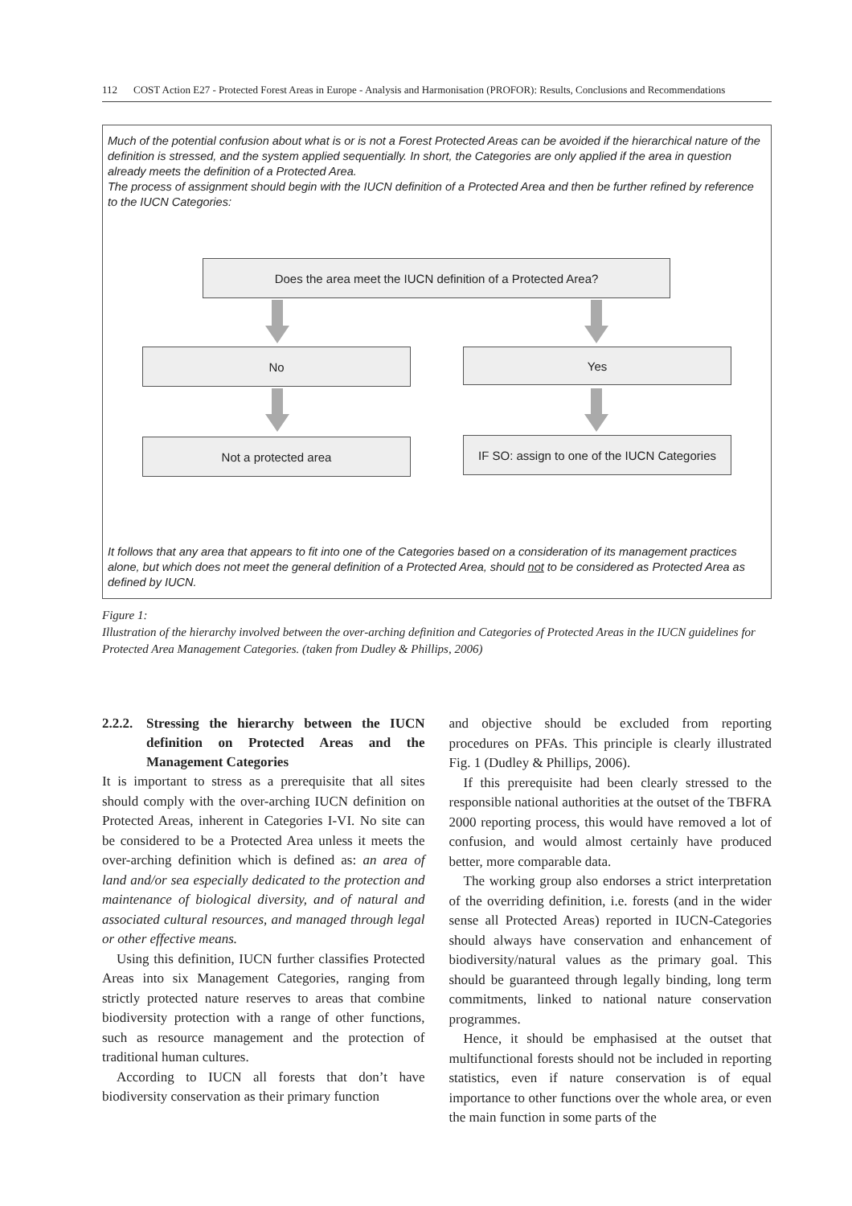112 COST Action E27 - Protected Forest Areas in Europe - Analysis and Harmonisation (PROFOR): Results, Conclusions and Recommendations
Much of the potential confusion about what is or is not a Forest Protected Areas can be avoided if the hierarchical nature of the definition is stressed, and the system applied sequentially. In short, the Categories are only applied if the area in question already meets the definition of a Protected Area.
The process of assignment should begin with the IUCN definition of a Protected Area and then be further refined by reference to the IUCN Categories:
Does the area meet the IUCN definition of a Protected Area?
No Yes
Not a protected area
IF SO: assign to one of the IUCN Categories
It follows that any area that appears to fit into one of the Categories based on a consideration of its management practices alone, but which does not meet the general definition of a Protected Area, should not to be considered as Protected Area as defined by IUCN.
Figure 1:
Illustration of the hierarchy involved between the over-arching definition and Categories of Protected Areas in the IUCN guidelines for Protected Area Management Categories. (taken from Dudley & Phillips, 2006)
2.2.2. Stressing the hierarchy between the IUCN definition on Protected Areas and the Management Categories
It is important to stress as a prerequisite that all sites should comply with the over-arching IUCN definition on Protected Areas, inherent in Categories I-VI. No site can be considered to be a Protected Area unless it meets the over-arching definition which is defined as: an area of land and/or sea especially dedicated to the protection and maintenance of biological diversity, and of natural and associated cultural resources, and managed through legal or other effective means.
Using this definition, IUCN further classifies Protected Areas into six Management Categories, ranging from strictly protected nature reserves to areas that combine biodiversity protection with a range of other functions, such as resource management and the protection of traditional human cultures.
According to IUCN all forests that don’t have biodiversity conservation as their primary function
and objective should be excluded from reporting procedures on PFAs. This principle is clearly illustrated Fig. 1 (Dudley & Phillips, 2006).
If this prerequisite had been clearly stressed to the responsible national authorities at the outset of the TBFRA 2000 reporting process, this would have removed a lot of confusion, and would almost certainly have produced better, more comparable data.
The working group also endorses a strict interpretation of the overriding definition, i.e. forests (and in the wider sense all Protected Areas) reported in IUCN-Categories should always have conservation and enhancement of biodiversity/natural values as the primary goal. This should be guaranteed through legally binding, long term commitments, linked to national nature conservation programmes.
Hence, it should be emphasised at the outset that multifunctional forests should not be included in reporting statistics, even if nature conservation is of equal importance to other functions over the whole area, or even the main function in some parts of the